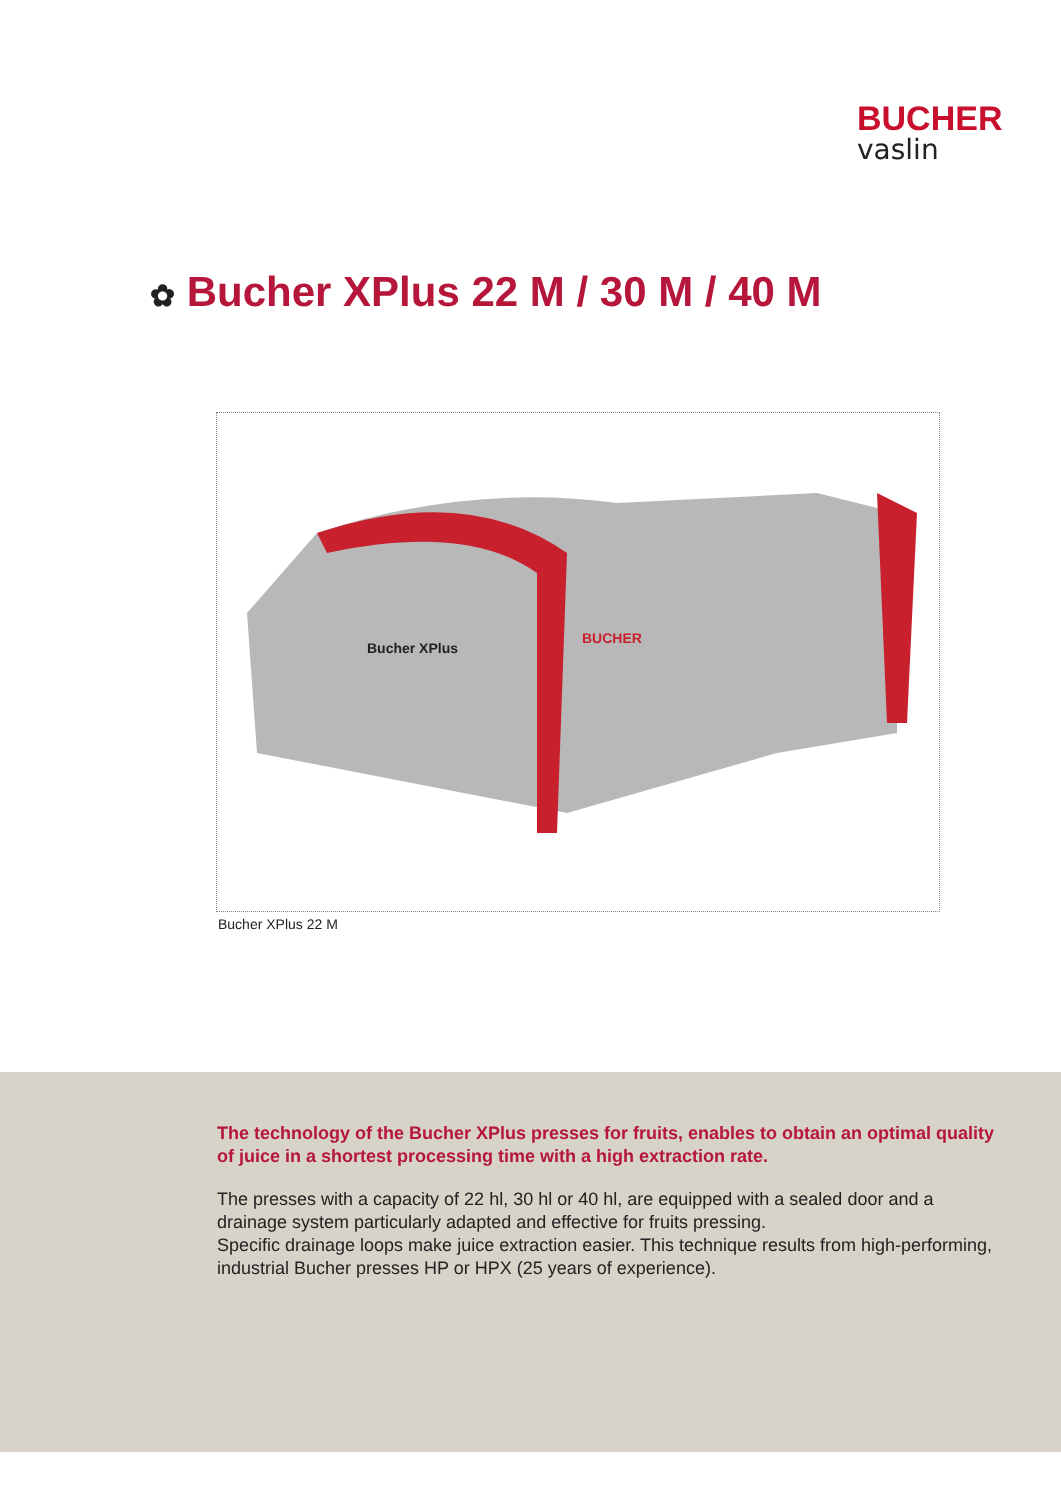BUCHER
vaslin
✿ Bucher XPlus 22 M / 30 M / 40 M
Bucher XPlus
BUCHER
Bucher XPlus 22 M
The technology of the Bucher XPlus presses for fruits, enables to obtain an optimal quality of juice in a shortest processing time with a high extraction rate.
The presses with a capacity of 22 hl, 30 hl or 40 hl, are equipped with a sealed door and a drainage system particularly adapted and effective for fruits pressing.
Specific drainage loops make juice extraction easier. This technique results from high-performing, industrial Bucher presses HP or HPX (25 years of experience).